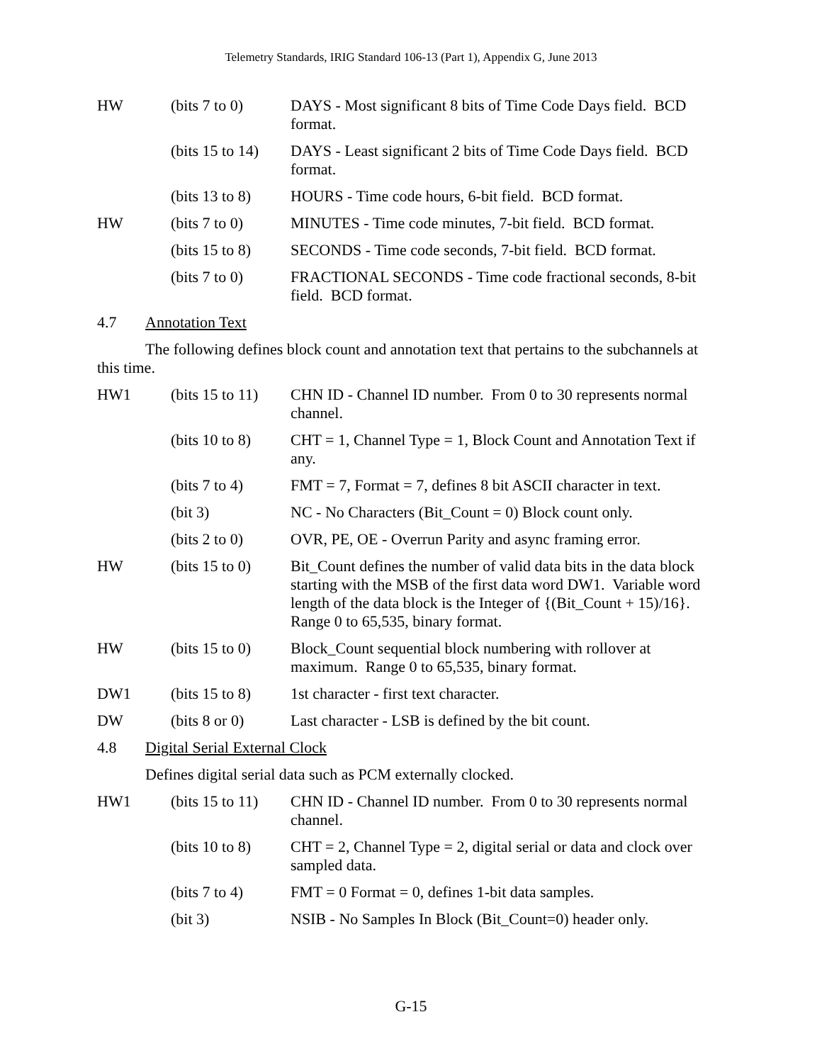Telemetry Standards, IRIG Standard 106-13 (Part 1), Appendix G, June 2013
HW (bits 7 to 0)
DAYS - Most significant 8 bits of Time Code Days field. BCD format.
(bits 15 to 14)
DAYS - Least significant 2 bits of Time Code Days field. BCD format.
(bits 13 to 8)
HOURS - Time code hours, 6-bit field. BCD format.
HW (bits 7 to 0)
MINUTES - Time code minutes, 7-bit field. BCD format.
(bits 15 to 8)
SECONDS - Time code seconds, 7-bit field. BCD format.
(bits 7 to 0)
FRACTIONAL SECONDS - Time code fractional seconds, 8-bit field. BCD format.
4.7 Annotation Text
The following defines block count and annotation text that pertains to the subchannels at this time.
HW1 (bits 15 to 11)
CHN ID - Channel ID number. From 0 to 30 represents normal channel.
(bits 10 to 8)
CHT = 1, Channel Type = 1, Block Count and Annotation Text if any.
(bits 7 to 4)
FMT = 7, Format = 7, defines 8 bit ASCII character in text.
(bit 3) NC - No Characters (Bit_Count = 0) Block count only.
(bits 2 to 0)
OVR, PE, OE - Overrun Parity and async framing error.
HW (bits 15 to 0)
Bit_Count defines the number of valid data bits in the data block starting with the MSB of the first data word DW1. Variable word length of the data block is the Integer of {(Bit_Count + 15)/16}. Range 0 to 65,535, binary format.
HW (bits 15 to 0)
Block_Count sequential block numbering with rollover at maximum. Range 0 to 65,535, binary format.
DW1 (bits 15 to 8)
1st character - first text character.
DW (bits 8 or 0)
Last character - LSB is defined by the bit count.
4.8 Digital Serial External Clock
Defines digital serial data such as PCM externally clocked.
HW1 (bits 15 to 11)
CHN ID - Channel ID number. From 0 to 30 represents normal channel.
(bits 10 to 8)
CHT = 2, Channel Type = 2, digital serial or data and clock over sampled data.
(bits 7 to 4)
FMT = 0 Format = 0, defines 1-bit data samples.
(bit 3) NSIB - No Samples In Block (Bit_Count=0) header only.
G-15